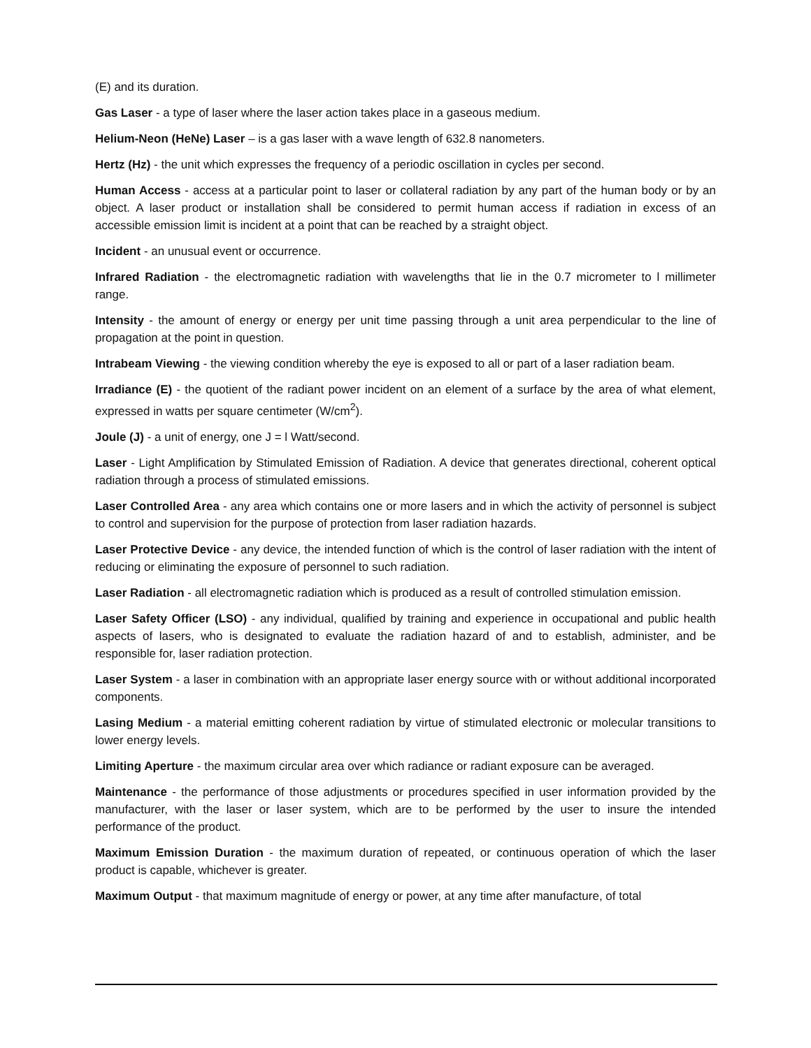(E) and its duration.
Gas Laser - a type of laser where the laser action takes place in a gaseous medium.
Helium-Neon (HeNe) Laser – is a gas laser with a wave length of 632.8 nanometers.
Hertz (Hz) - the unit which expresses the frequency of a periodic oscillation in cycles per second.
Human Access - access at a particular point to laser or collateral radiation by any part of the human body or by an object. A laser product or installation shall be considered to permit human access if radiation in excess of an accessible emission limit is incident at a point that can be reached by a straight object.
Incident - an unusual event or occurrence.
Infrared Radiation - the electromagnetic radiation with wavelengths that lie in the 0.7 micrometer to l millimeter range.
Intensity - the amount of energy or energy per unit time passing through a unit area perpendicular to the line of propagation at the point in question.
Intrabeam Viewing - the viewing condition whereby the eye is exposed to all or part of a laser radiation beam.
Irradiance (E) - the quotient of the radiant power incident on an element of a surface by the area of what element, expressed in watts per square centimeter (W/cm<sup>2</sup>).
Joule (J) - a unit of energy, one J = l Watt/second.
Laser - Light Amplification by Stimulated Emission of Radiation. A device that generates directional, coherent optical radiation through a process of stimulated emissions.
Laser Controlled Area - any area which contains one or more lasers and in which the activity of personnel is subject to control and supervision for the purpose of protection from laser radiation hazards.
Laser Protective Device - any device, the intended function of which is the control of laser radiation with the intent of reducing or eliminating the exposure of personnel to such radiation.
Laser Radiation - all electromagnetic radiation which is produced as a result of controlled stimulation emission.
Laser Safety Officer (LSO) - any individual, qualified by training and experience in occupational and public health aspects of lasers, who is designated to evaluate the radiation hazard of and to establish, administer, and be responsible for, laser radiation protection.
Laser System - a laser in combination with an appropriate laser energy source with or without additional incorporated components.
Lasing Medium - a material emitting coherent radiation by virtue of stimulated electronic or molecular transitions to lower energy levels.
Limiting Aperture - the maximum circular area over which radiance or radiant exposure can be averaged.
Maintenance - the performance of those adjustments or procedures specified in user information provided by the manufacturer, with the laser or laser system, which are to be performed by the user to insure the intended performance of the product.
Maximum Emission Duration - the maximum duration of repeated, or continuous operation of which the laser product is capable, whichever is greater.
Maximum Output - that maximum magnitude of energy or power, at any time after manufacture, of total